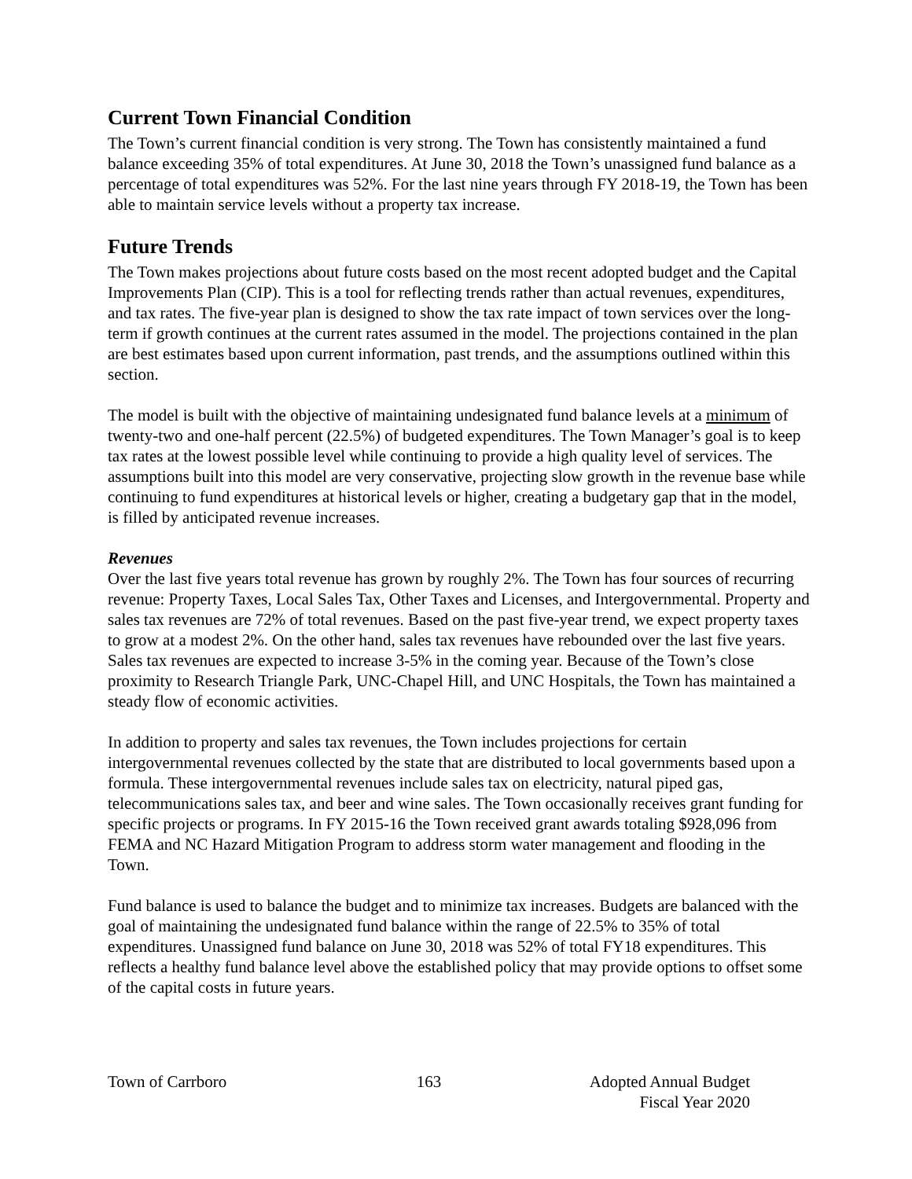Current Town Financial Condition
The Town’s current financial condition is very strong. The Town has consistently maintained a fund balance exceeding 35% of total expenditures. At June 30, 2018 the Town’s unassigned fund balance as a percentage of total expenditures was 52%. For the last nine years through FY 2018-19, the Town has been able to maintain service levels without a property tax increase.
Future Trends
The Town makes projections about future costs based on the most recent adopted budget and the Capital Improvements Plan (CIP). This is a tool for reflecting trends rather than actual revenues, expenditures, and tax rates. The five-year plan is designed to show the tax rate impact of town services over the long-term if growth continues at the current rates assumed in the model. The projections contained in the plan are best estimates based upon current information, past trends, and the assumptions outlined within this section.
The model is built with the objective of maintaining undesignated fund balance levels at a minimum of twenty-two and one-half percent (22.5%) of budgeted expenditures. The Town Manager’s goal is to keep tax rates at the lowest possible level while continuing to provide a high quality level of services. The assumptions built into this model are very conservative, projecting slow growth in the revenue base while continuing to fund expenditures at historical levels or higher, creating a budgetary gap that in the model, is filled by anticipated revenue increases.
Revenues
Over the last five years total revenue has grown by roughly 2%. The Town has four sources of recurring revenue: Property Taxes, Local Sales Tax, Other Taxes and Licenses, and Intergovernmental. Property and sales tax revenues are 72% of total revenues. Based on the past five-year trend, we expect property taxes to grow at a modest 2%. On the other hand, sales tax revenues have rebounded over the last five years. Sales tax revenues are expected to increase 3-5% in the coming year. Because of the Town’s close proximity to Research Triangle Park, UNC-Chapel Hill, and UNC Hospitals, the Town has maintained a steady flow of economic activities.
In addition to property and sales tax revenues, the Town includes projections for certain intergovernmental revenues collected by the state that are distributed to local governments based upon a formula. These intergovernmental revenues include sales tax on electricity, natural piped gas, telecommunications sales tax, and beer and wine sales. The Town occasionally receives grant funding for specific projects or programs. In FY 2015-16 the Town received grant awards totaling $928,096 from FEMA and NC Hazard Mitigation Program to address storm water management and flooding in the Town.
Fund balance is used to balance the budget and to minimize tax increases. Budgets are balanced with the goal of maintaining the undesignated fund balance within the range of 22.5% to 35% of total expenditures. Unassigned fund balance on June 30, 2018 was 52% of total FY18 expenditures. This reflects a healthy fund balance level above the established policy that may provide options to offset some of the capital costs in future years.
Town of Carrboro 163 Adopted Annual Budget
Fiscal Year 2020